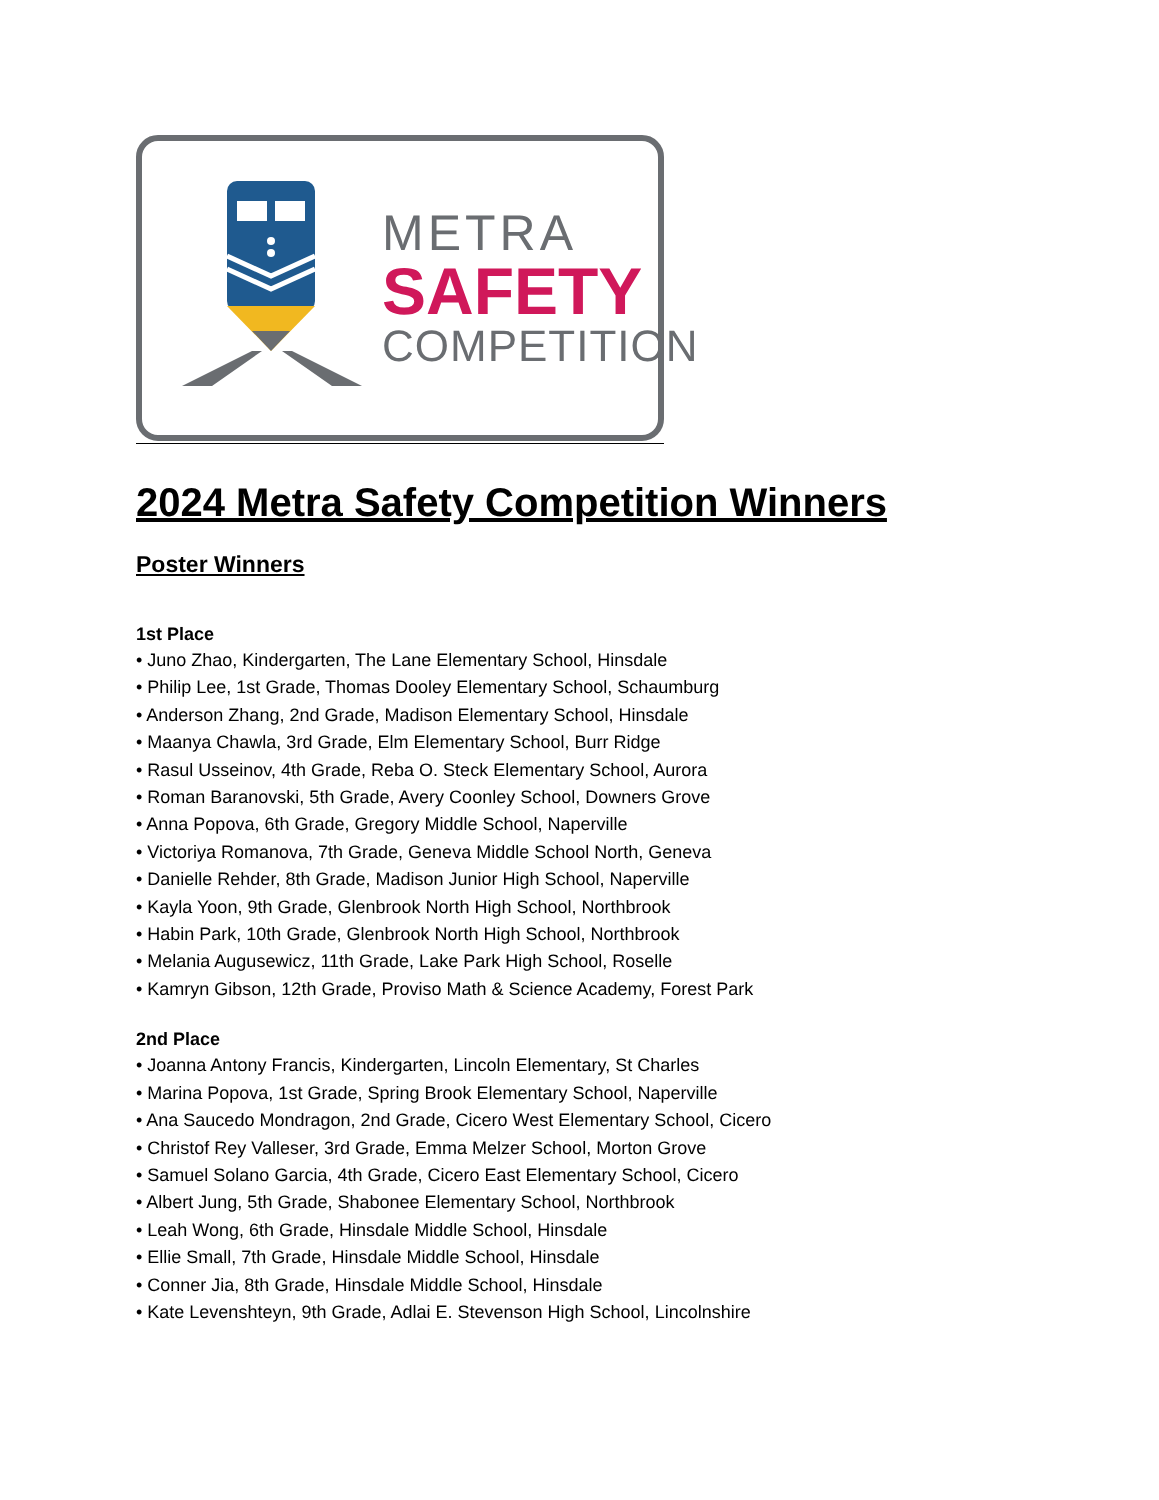METRA
SAFETY
COMPETITION
2024 Metra Safety Competition Winners
Poster Winners
1st Place
• Juno Zhao, Kindergarten, The Lane Elementary School, Hinsdale
• Philip Lee, 1st Grade, Thomas Dooley Elementary School, Schaumburg
• Anderson Zhang, 2nd Grade, Madison Elementary School, Hinsdale
• Maanya Chawla, 3rd Grade, Elm Elementary School, Burr Ridge
• Rasul Usseinov, 4th Grade, Reba O. Steck Elementary School, Aurora
• Roman Baranovski, 5th Grade, Avery Coonley School, Downers Grove
• Anna Popova, 6th Grade, Gregory Middle School, Naperville
• Victoriya Romanova, 7th Grade, Geneva Middle School North, Geneva
• Danielle Rehder, 8th Grade, Madison Junior High School, Naperville
• Kayla Yoon, 9th Grade, Glenbrook North High School, Northbrook
• Habin Park, 10th Grade, Glenbrook North High School, Northbrook
• Melania Augusewicz, 11th Grade, Lake Park High School, Roselle
• Kamryn Gibson, 12th Grade, Proviso Math & Science Academy, Forest Park
2nd Place
• Joanna Antony Francis, Kindergarten, Lincoln Elementary, St Charles
• Marina Popova, 1st Grade, Spring Brook Elementary School, Naperville
• Ana Saucedo Mondragon, 2nd Grade, Cicero West Elementary School, Cicero
• Christof Rey Valleser, 3rd Grade, Emma Melzer School, Morton Grove
• Samuel Solano Garcia, 4th Grade, Cicero East Elementary School, Cicero
• Albert Jung, 5th Grade, Shabonee Elementary School, Northbrook
• Leah Wong, 6th Grade, Hinsdale Middle School, Hinsdale
• Ellie Small, 7th Grade, Hinsdale Middle School, Hinsdale
• Conner Jia, 8th Grade, Hinsdale Middle School, Hinsdale
• Kate Levenshteyn, 9th Grade, Adlai E. Stevenson High School, Lincolnshire